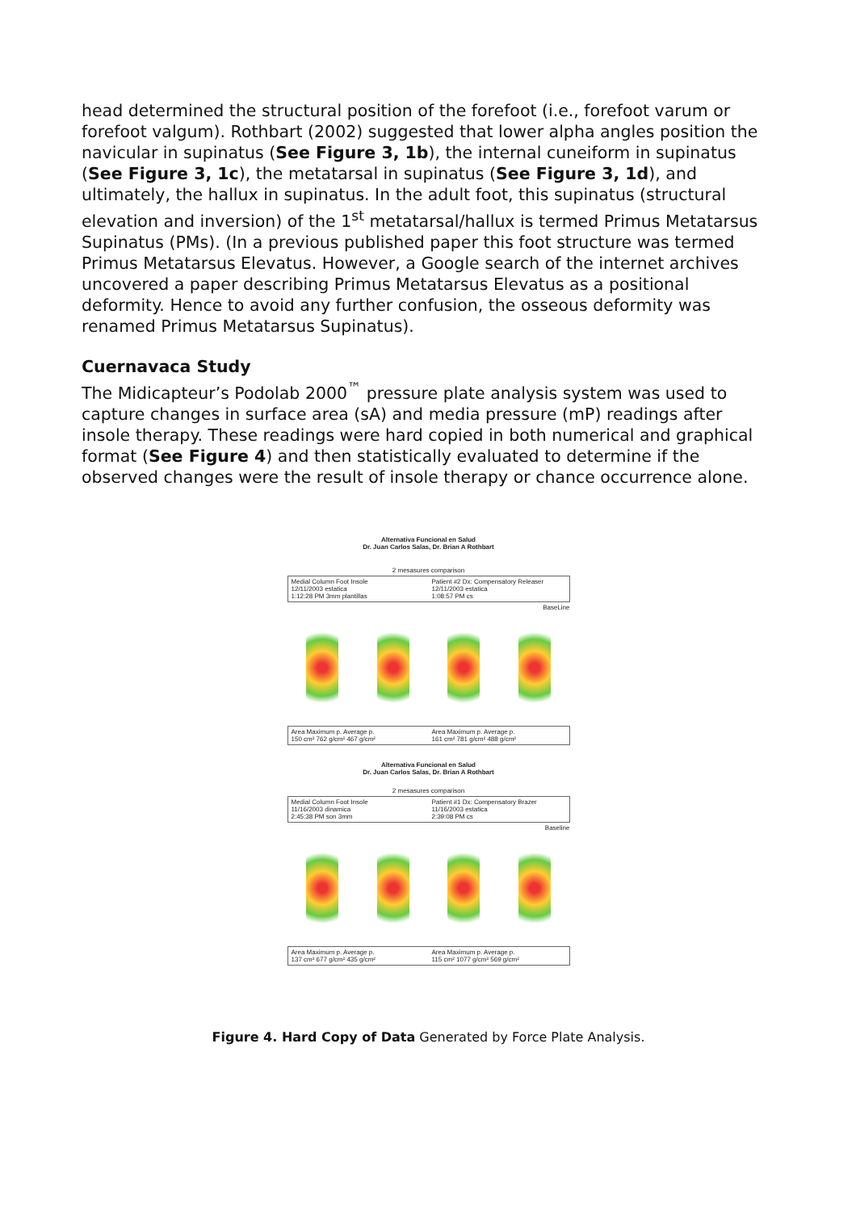head determined the structural position of the forefoot (i.e., forefoot varum or forefoot valgum). Rothbart (2002) suggested that lower alpha angles position the navicular in supinatus (See Figure 3, 1b), the internal cuneiform in supinatus (See Figure 3, 1c), the metatarsal in supinatus (See Figure 3, 1d), and ultimately, the hallux in supinatus. In the adult foot, this supinatus (structural elevation and inversion) of the 1<sup>st</sup> metatarsal/hallux is termed Primus Metatarsus Supinatus (PMs). (In a previous published paper this foot structure was termed Primus Metatarsus Elevatus. However, a Google search of the internet archives uncovered a paper describing Primus Metatarsus Elevatus as a positional deformity. Hence to avoid any further confusion, the osseous deformity was renamed Primus Metatarsus Supinatus).
Cuernavaca Study
The Midicapteur’s Podolab 2000<sup>™</sup> pressure plate analysis system was used to capture changes in surface area (sA) and media pressure (mP) readings after insole therapy. These readings were hard copied in both numerical and graphical format (See Figure 4) and then statistically evaluated to determine if the observed changes were the result of insole therapy or chance occurrence alone.
Alternativa Funcional en Salud
Dr. Juan Carlos Salas, Dr. Brian A Rothbart
2 mesasures comparison
Medial Column Foot Insole
12/11/2003 estatica
1:12:28 PM 3mm plantillas
Patient #2 Dx: Compensatory Releaser
12/11/2003 estatica
1:08:57 PM cs
BaseLine
Area Maximum p. Average p.
150 cm² 762 g/cm² 467 g/cm²
Area Maximum p. Average p.
161 cm² 781 g/cm² 488 g/cm²
Alternativa Funcional en Salud
Dr. Juan Carlos Salas, Dr. Brian A Rothbart
2 mesasures comparison
Medial Column Foot Insole
11/16/2003 dinamica
2:45:38 PM son 3mm
Patient #1 Dx: Compensatory Brazer
11/16/2003 estatica
2:39:08 PM cs
Baseline
Area Maximum p. Average p.
137 cm² 677 g/cm² 435 g/cm²
Area Maximum p. Average p.
115 cm² 1077 g/cm² 569 g/cm²
Figure 4. Hard Copy of Data Generated by Force Plate Analysis.